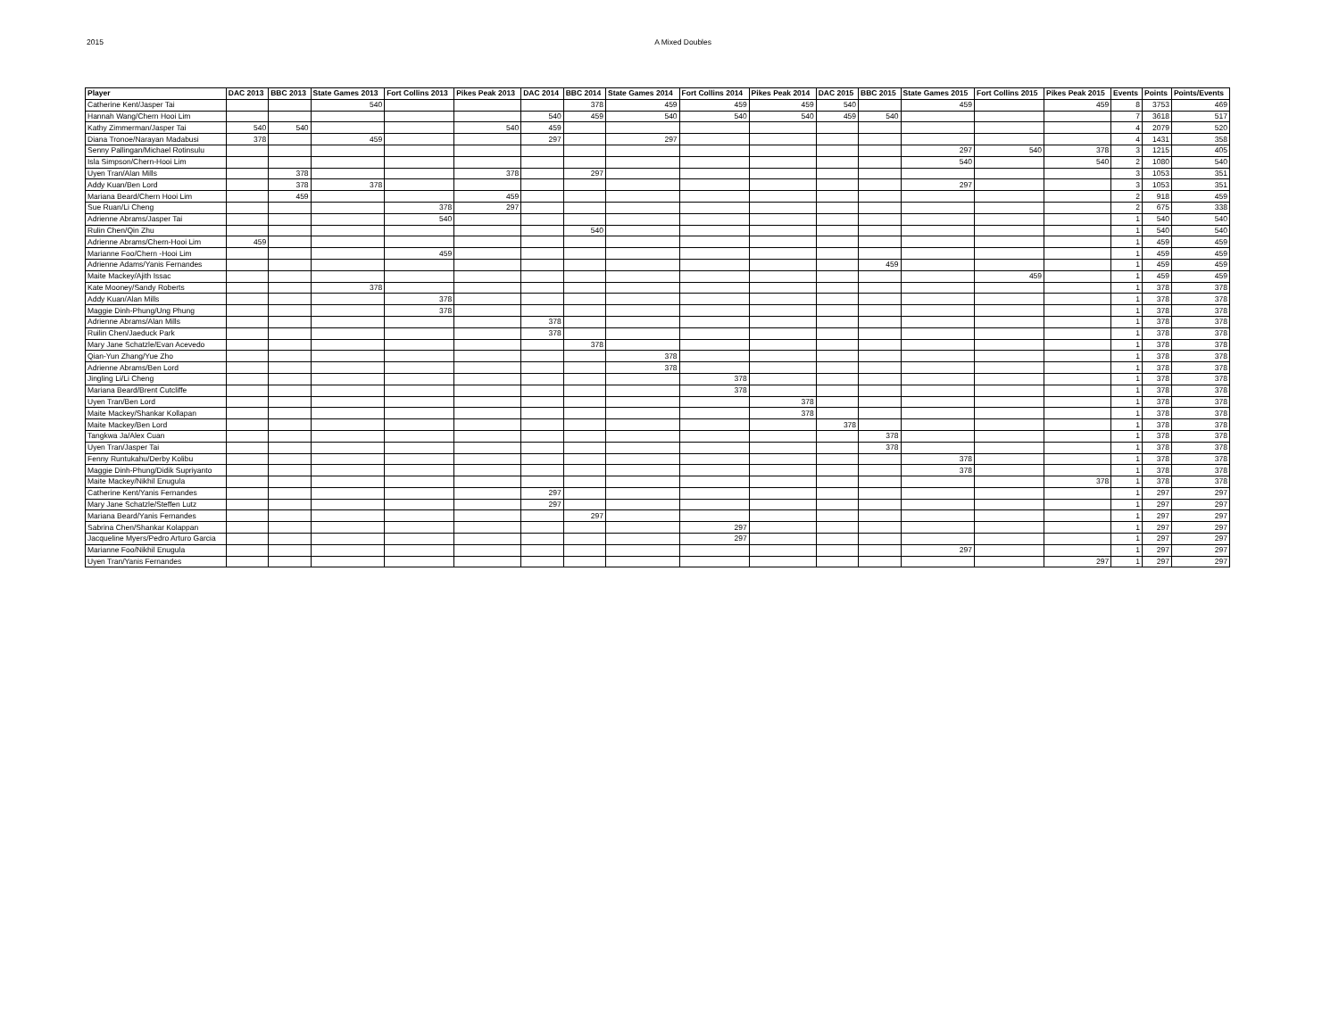2015 A Mixed Doubles
| Player | DAC 2013 | BBC 2013 | State Games 2013 | Fort Collins 2013 | Pikes Peak 2013 | DAC 2014 | BBC 2014 | State Games 2014 | Fort Collins 2014 | Pikes Peak 2014 | DAC 2015 | BBC 2015 | State Games 2015 | Fort Collins 2015 | Pikes Peak 2015 | Events | Points | Points/Events |
| --- | --- | --- | --- | --- | --- | --- | --- | --- | --- | --- | --- | --- | --- | --- | --- | --- | --- | --- |
| Catherine Kent/Jasper Tai | | | 540 | | | | 378 | 459 | 459 | 459 | 540 | | 459 | | 459 | 8 | 3753 | 469 |
| Hannah Wang/Chern Hooi Lim | | | | | | 540 | 459 | 540 | 540 | 540 | 459 | 540 | | | | 7 | 3618 | 517 |
| Kathy Zimmerman/Jasper Tai | 540 | 540 | | | 540 | 459 | | | | | | | | | | 4 | 2079 | 520 |
| Diana Tronoe/Narayan Madabusi | 378 | | 459 | | | 297 | | 297 | | | | | | | | 4 | 1431 | 358 |
| Senny Pallingan/Michael Rotinsulu | | | | | | | | | | | | | 297 | 540 | 378 | 3 | 1215 | 405 |
| Isla Simpson/Chern-Hooi Lim | | | | | | | | | | | | | 540 | | 540 | 2 | 1080 | 540 |
| Uyen Tran/Alan Mills | | 378 | | | 378 | | 297 | | | | | | | | | 3 | 1053 | 351 |
| Addy Kuan/Ben Lord | | 378 | 378 | | | | | | | | | | 297 | | | 3 | 1053 | 351 |
| Mariana Beard/Chern Hooi Lim | | 459 | | | 459 | | | | | | | | | | | 2 | 918 | 459 |
| Sue Ruan/Li Cheng | | | | 378 | 297 | | | | | | | | | | | 2 | 675 | 338 |
| Adrienne Abrams/Jasper Tai | | | | 540 | | | | | | | | | | | | 1 | 540 | 540 |
| Rulin Chen/Qin Zhu | | | | | | | 540 | | | | | | | | | 1 | 540 | 540 |
| Adrienne Abrams/Chern-Hooi Lim | 459 | | | | | | | | | | | | | | | 1 | 459 | 459 |
| Marianne Foo/Chern -Hooi Lim | | | | 459 | | | | | | | | | | | | 1 | 459 | 459 |
| Adrienne Adams/Yanis Fernandes | | | | | | | | | | | | 459 | | | | 1 | 459 | 459 |
| Maite Mackey/Ajith Issac | | | | | | | | | | | | | | 459 | | 1 | 459 | 459 |
| Kate Mooney/Sandy Roberts | | | 378 | | | | | | | | | | | | | 1 | 378 | 378 |
| Addy Kuan/Alan Mills | | | | 378 | | | | | | | | | | | | 1 | 378 | 378 |
| Maggie Dinh-Phung/Ung Phung | | | | 378 | | | | | | | | | | | | 1 | 378 | 378 |
| Adrienne Abrams/Alan Mills | | | | | | 378 | | | | | | | | | | 1 | 378 | 378 |
| Ruilin Chen/Jaeduck Park | | | | | | 378 | | | | | | | | | | 1 | 378 | 378 |
| Mary Jane Schatzle/Evan Acevedo | | | | | | | 378 | | | | | | | | | 1 | 378 | 378 |
| Qian-Yun Zhang/Yue Zho | | | | | | | | 378 | | | | | | | | 1 | 378 | 378 |
| Adrienne Abrams/Ben Lord | | | | | | | | 378 | | | | | | | | 1 | 378 | 378 |
| Jingling Li/Li Cheng | | | | | | | | | 378 | | | | | | | 1 | 378 | 378 |
| Mariana Beard/Brent Cutcliffe | | | | | | | | | 378 | | | | | | | 1 | 378 | 378 |
| Uyen Tran/Ben Lord | | | | | | | | | | 378 | | | | | | 1 | 378 | 378 |
| Maite Mackey/Shankar Kollapan | | | | | | | | | | 378 | | | | | | 1 | 378 | 378 |
| Maite Mackey/Ben Lord | | | | | | | | | | | 378 | | | | | 1 | 378 | 378 |
| Tangkwa Ja/Alex Cuan | | | | | | | | | | | | 378 | | | | 1 | 378 | 378 |
| Uyen Tran/Jasper Tai | | | | | | | | | | | | 378 | | | | 1 | 378 | 378 |
| Fenny Runtukahu/Derby Kolibu | | | | | | | | | | | | | 378 | | | 1 | 378 | 378 |
| Maggie Dinh-Phung/Didik Supriyanto | | | | | | | | | | | | | 378 | | | 1 | 378 | 378 |
| Maite Mackey/Nikhil Enugula | | | | | | | | | | | | | | | 378 | 1 | 378 | 378 |
| Catherine Kent/Yanis Fernandes | | | | | | 297 | | | | | | | | | | 1 | 297 | 297 |
| Mary Jane Schatzle/Steffen Lutz | | | | | | 297 | | | | | | | | | | 1 | 297 | 297 |
| Mariana Beard/Yanis Fernandes | | | | | | | 297 | | | | | | | | | 1 | 297 | 297 |
| Sabrina Chen/Shankar Kolappan | | | | | | | | | 297 | | | | | | | 1 | 297 | 297 |
| Jacqueline Myers/Pedro Arturo Garcia | | | | | | | | | 297 | | | | | | | 1 | 297 | 297 |
| Marianne Foo/Nikhil Enugula | | | | | | | | | | | | | 297 | | | 1 | 297 | 297 |
| Uyen Tran/Yanis Fernandes | | | | | | | | | | | | | | | 297 | 1 | 297 | 297 |